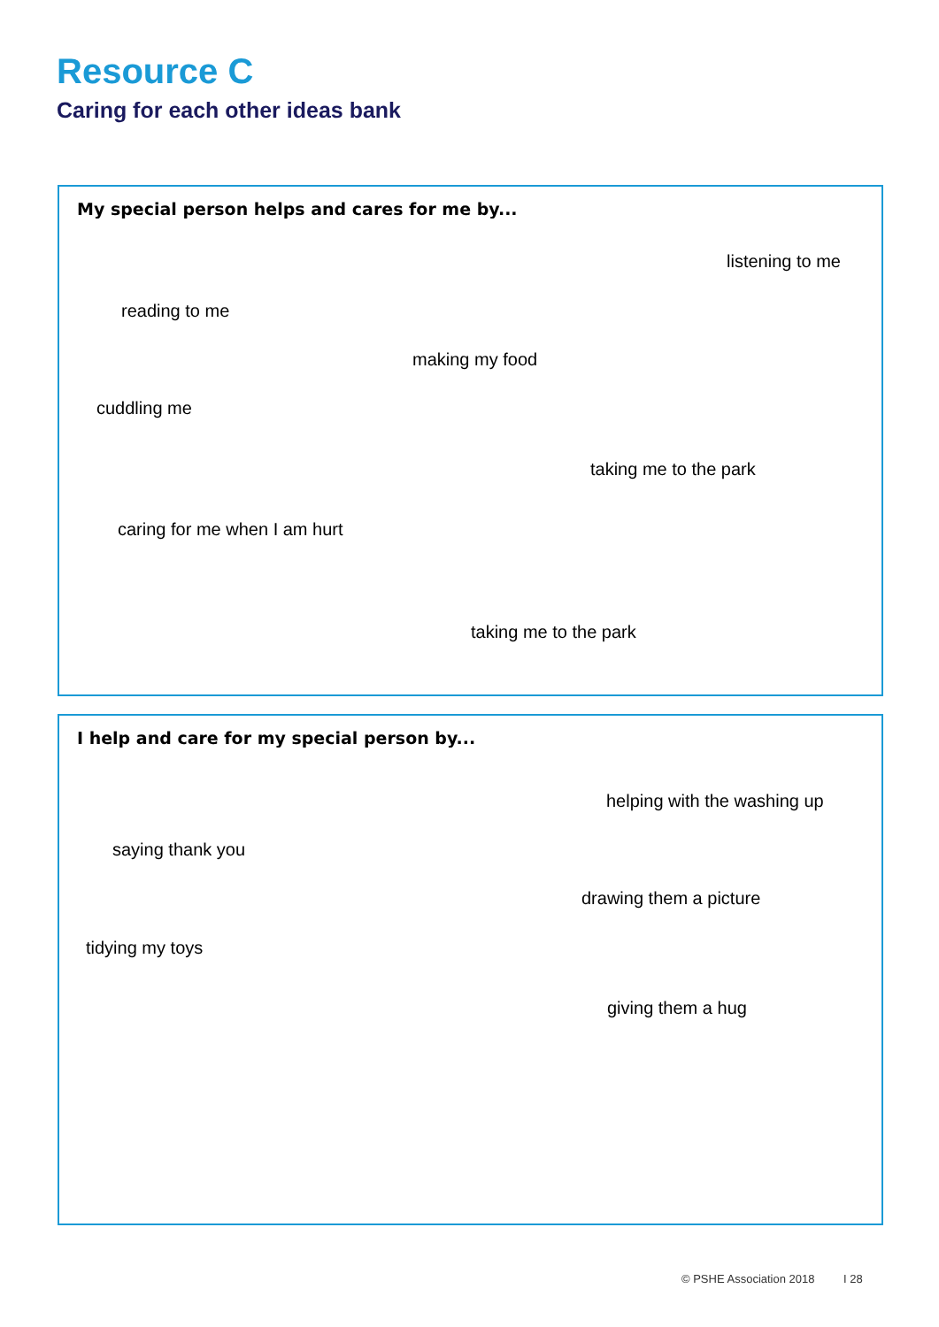Resource C
Caring for each other ideas bank
My special person helps and cares for me by...
listening to me
reading to me
making my food
cuddling me
taking me to the park
caring for me when I am hurt
taking me to the park
I help and care for my special person by...
helping with the washing up
saying thank you
drawing them a picture
tidying my toys
giving them a hug
© PSHE Association 2018 I 28